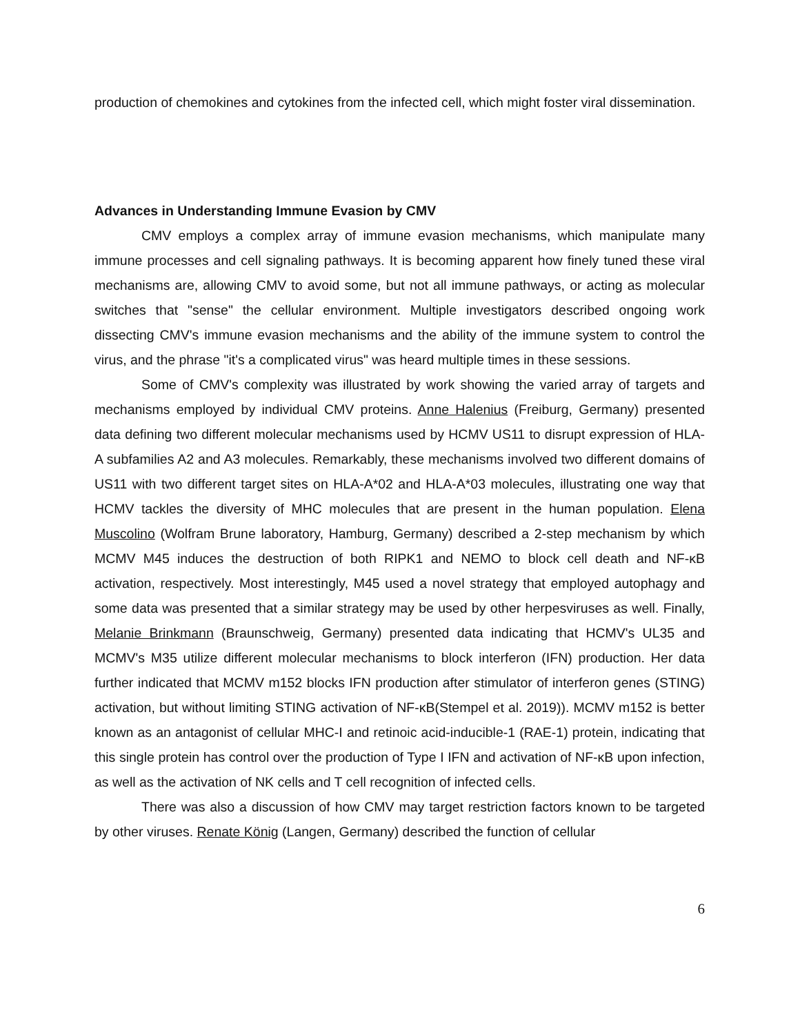production of chemokines and cytokines from the infected cell, which might foster viral dissemination.
Advances in Understanding Immune Evasion by CMV
CMV employs a complex array of immune evasion mechanisms, which manipulate many immune processes and cell signaling pathways. It is becoming apparent how finely tuned these viral mechanisms are, allowing CMV to avoid some, but not all immune pathways, or acting as molecular switches that "sense" the cellular environment. Multiple investigators described ongoing work dissecting CMV's immune evasion mechanisms and the ability of the immune system to control the virus, and the phrase "it's a complicated virus" was heard multiple times in these sessions.
Some of CMV's complexity was illustrated by work showing the varied array of targets and mechanisms employed by individual CMV proteins. Anne Halenius (Freiburg, Germany) presented data defining two different molecular mechanisms used by HCMV US11 to disrupt expression of HLA-A subfamilies A2 and A3 molecules. Remarkably, these mechanisms involved two different domains of US11 with two different target sites on HLA-A*02 and HLA-A*03 molecules, illustrating one way that HCMV tackles the diversity of MHC molecules that are present in the human population. Elena Muscolino (Wolfram Brune laboratory, Hamburg, Germany) described a 2-step mechanism by which MCMV M45 induces the destruction of both RIPK1 and NEMO to block cell death and NF-κB activation, respectively. Most interestingly, M45 used a novel strategy that employed autophagy and some data was presented that a similar strategy may be used by other herpesviruses as well. Finally, Melanie Brinkmann (Braunschweig, Germany) presented data indicating that HCMV's UL35 and MCMV's M35 utilize different molecular mechanisms to block interferon (IFN) production. Her data further indicated that MCMV m152 blocks IFN production after stimulator of interferon genes (STING) activation, but without limiting STING activation of NF-κB(Stempel et al. 2019)). MCMV m152 is better known as an antagonist of cellular MHC-I and retinoic acid-inducible-1 (RAE-1) protein, indicating that this single protein has control over the production of Type I IFN and activation of NF-κB upon infection, as well as the activation of NK cells and T cell recognition of infected cells.
There was also a discussion of how CMV may target restriction factors known to be targeted by other viruses. Renate König (Langen, Germany) described the function of cellular
6